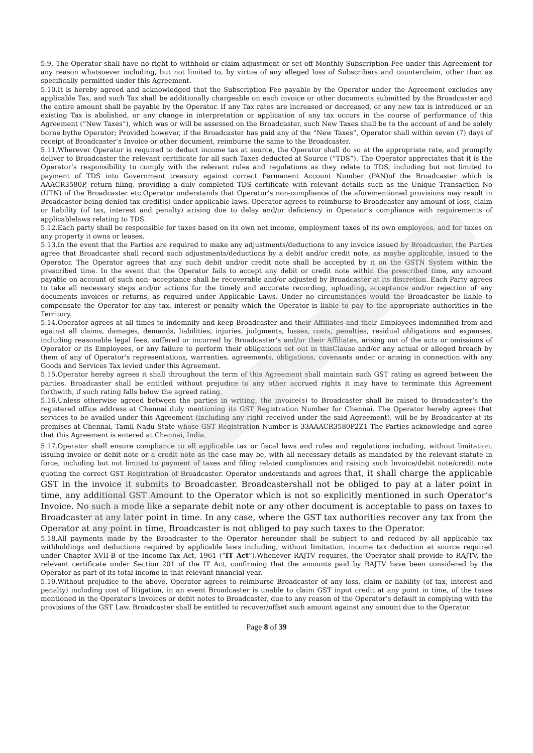5.9. The Operator shall have no right to withhold or claim adjustment or set off Monthly Subscription Fee under this Agreement for any reason whatsoever including, but not limited to, by virtue of any alleged loss of Subscribers and counterclaim, other than as specifically permitted under this Agreement.
5.10.It is hereby agreed and acknowledged that the Subscription Fee payable by the Operator under the Agreement excludes any applicable Tax, and such Tax shall be additionally chargeable on each invoice or other documents submitted by the Broadcaster and the entire amount shall be payable by the Operator. If any Tax rates are increased or decreased, or any new tax is introduced or an existing Tax is abolished, or any change in interpretation or application of any tax occurs in the course of performance of this Agreement (“New Taxes”), which was or will be assessed on the Broadcaster, such New Taxes shall be to the account of and be solely borne bythe Operator; Provided however, if the Broadcaster has paid any of the “New Taxes”, Operator shall within seven (7) days of receipt of Broadcaster’s Invoice or other document, reimburse the same to the Broadcaster.
5.11.Wherever Operator is required to deduct income tax at source, the Operator shall do so at the appropriate rate, and promptly deliver to Broadcaster the relevant certificate for all such Taxes deducted at Source (“TDS”). The Operator appreciates that it is the Operator’s responsibility to comply with the relevant rules and regulations as they relate to TDS, including but not limited to payment of TDS into Government treasury against correct Permanent Account Number (PAN)of the Broadcaster which is AAACR3580P, return filing, providing a duly completed TDS certificate with relevant details such as the Unique Transaction No (UTN) of the Broadcaster etc.Operator understands that Operator’s non-compliance of the aforementioned provisions may result in Broadcaster being denied tax credit(s) under applicable laws. Operator agrees to reimburse to Broadcaster any amount of loss, claim or liability (of tax, interest and penalty) arising due to delay and/or deficiency in Operator’s compliance with requirements of applicablelaws relating to TDS.
5.12.Each party shall be responsible for taxes based on its own net income, employment taxes of its own employees, and for taxes on any property it owns or leases.
5.13.In the event that the Parties are required to make any adjustments/deductions to any invoice issued by Broadcaster, the Parties agree that Broadcaster shall record such adjustments/deductions by a debit and/or credit note, as maybe applicable, issued to the Operator. The Operator agrees that any such debit and/or credit note shall be accepted by it on the GSTN System within the prescribed time. In the event that the Operator fails to accept any debit or credit note within the prescribed time, any amount payable on account of such non- acceptance shall be recoverable and/or adjusted by Broadcaster at its discretion. Each Party agrees to take all necessary steps and/or actions for the timely and accurate recording, uploading, acceptance and/or rejection of any documents invoices or returns, as required under Applicable Laws. Under no circumstances would the Broadcaster be liable to compensate the Operator for any tax, interest or penalty which the Operator is liable to pay to the appropriate authorities in the Territory.
5.14.Operator agrees at all times to indemnify and keep Broadcaster and their Affiliates and their Employees indemnified from and against all claims, damages, demands, liabilities, injuries, judgments, losses, costs, penalties, residual obligations and expenses, including reasonable legal fees, suffered or incurred by Broadcaster’s and/or their Affiliates, arising out of the acts or omissions of Operator or its Employees, or any failure to perform their obligations set out in thisClause and/or any actual or alleged breach by them of any of Operator’s representations, warranties, agreements, obligations, covenants under or arising in connection with any Goods and Services Tax levied under this Agreement.
5.15.Operator hereby agrees it shall throughout the term of this Agreement shall maintain such GST rating as agreed between the parties. Broadcaster shall be entitled without prejudice to any other accrued rights it may have to terminate this Agreement forthwith, if such rating falls below the agreed rating.
5.16.Unless otherwise agreed between the parties in writing, the invoice(s) to Broadcaster shall be raised to Broadcaster’s the registered office address at Chennai duly mentioning its GST Registration Number for Chennai. The Operator hereby agrees that services to be availed under this Agreement (including any right received under the said Agreement), will be by Broadcaster at its premises at Chennai, Tamil Nadu State whose GST Registration Number is 33AAACR3580P2Z1 The Parties acknowledge and agree that this Agreement is entered at Chennai, India.
5.17.Operator shall ensure compliance to all applicable tax or fiscal laws and rules and regulations including, without limitation, issuing invoice or debit note or a credit note as the case may be, with all necessary details as mandated by the relevant statute in force, including but not limited to payment of taxes and filing related compliances and raising such Invoice/debit note/credit note quoting the correct GST Registration of Broadcaster. Operator understands and agrees that, it shall charge the applicable GST in the invoice it submits to Broadcaster. Broadcastershall not be obliged to pay at a later point in time, any additional GST Amount to the Operator which is not so explicitly mentioned in such Operator’s Invoice. No such a mode like a separate debit note or any other document is acceptable to pass on taxes to Broadcaster at any later point in time. In any case, where the GST tax authorities recover any tax from the Operator at any point in time, Broadcaster is not obliged to pay such taxes to the Operator.
5.18.All payments made by the Broadcaster to the Operator hereunder shall be subject to and reduced by all applicable tax withholdings and deductions required by applicable laws including, without limitation, income tax deduction at source required under Chapter XVII-B of the Income-Tax Act, 1961 (“IT Act”).Whenever RAJTV requires, the Operator shall provide to RAJTV, the relevant certificate under Section 201 of the IT Act, confirming that the amounts paid by RAJTV have been considered by the Operator as part of its total income in that relevant financial year.
5.19.Without prejudice to the above, Operator agrees to reimburse Broadcaster of any loss, claim or liability (of tax, interest and penalty) including cost of litigation, in an event Broadcaster is unable to claim GST input credit at any point in time, of the taxes mentioned in the Operator’s Invoices or debit notes to Broadcaster, due to any reason of the Operator’s default in complying with the provisions of the GST Law. Broadcaster shall be entitled to recover/offset such amount against any amount due to the Operator.
Page 8 of 39